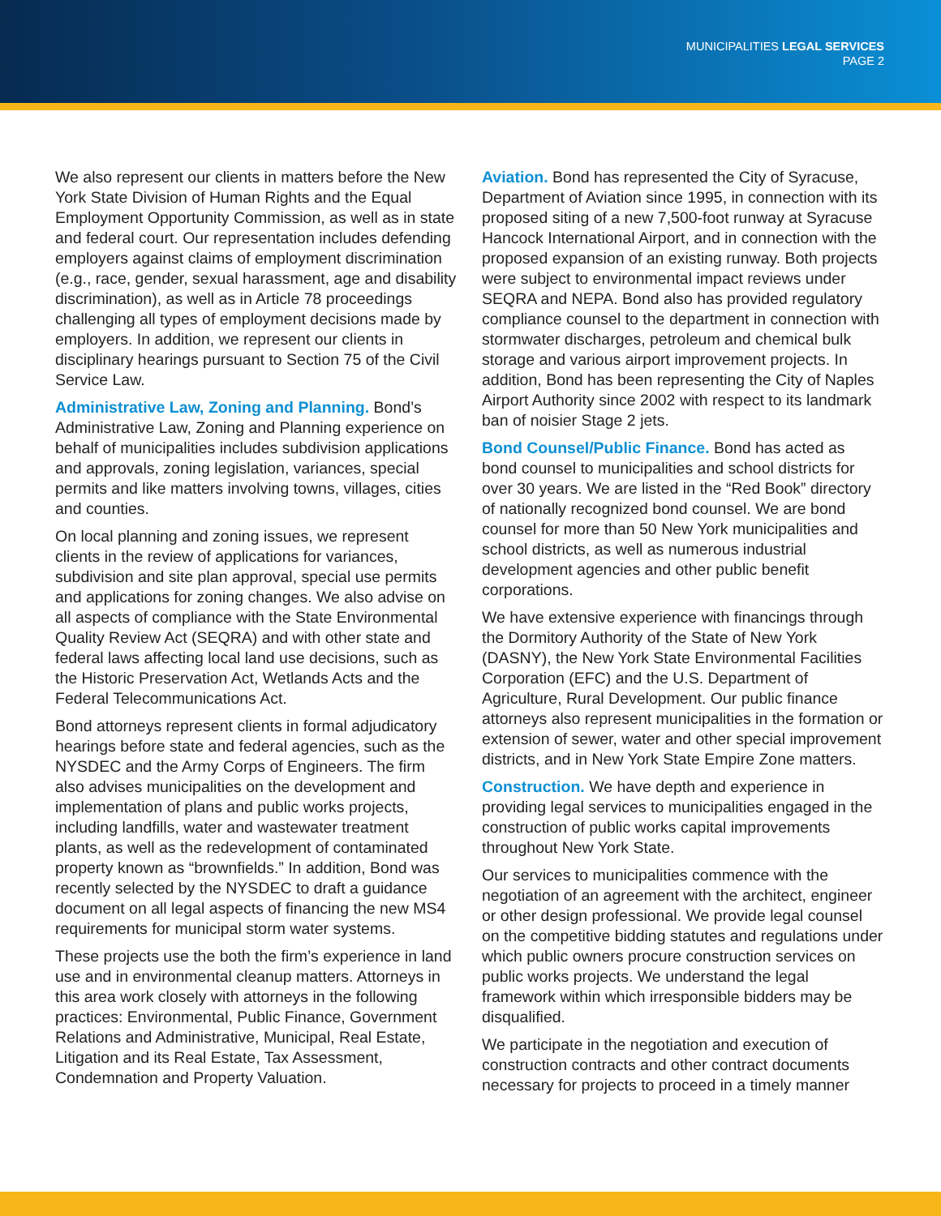MUNICIPALITIES LEGAL SERVICES
PAGE 2
We also represent our clients in matters before the New York State Division of Human Rights and the Equal Employment Opportunity Commission, as well as in state and federal court. Our representation includes defending employers against claims of employment discrimination (e.g., race, gender, sexual harassment, age and disability discrimination), as well as in Article 78 proceedings challenging all types of employment decisions made by employers. In addition, we represent our clients in disciplinary hearings pursuant to Section 75 of the Civil Service Law.
Administrative Law, Zoning and Planning. Bond’s Administrative Law, Zoning and Planning experience on behalf of municipalities includes subdivision applications and approvals, zoning legislation, variances, special permits and like matters involving towns, villages, cities and counties.
On local planning and zoning issues, we represent clients in the review of applications for variances, subdivision and site plan approval, special use permits and applications for zoning changes. We also advise on all aspects of compliance with the State Environmental Quality Review Act (SEQRA) and with other state and federal laws affecting local land use decisions, such as the Historic Preservation Act, Wetlands Acts and the Federal Telecommunications Act.
Bond attorneys represent clients in formal adjudicatory hearings before state and federal agencies, such as the NYSDEC and the Army Corps of Engineers. The firm also advises municipalities on the development and implementation of plans and public works projects, including landfills, water and wastewater treatment plants, as well as the redevelopment of contaminated property known as “brownfields.” In addition, Bond was recently selected by the NYSDEC to draft a guidance document on all legal aspects of financing the new MS4 requirements for municipal storm water systems.
These projects use the both the firm’s experience in land use and in environmental cleanup matters. Attorneys in this area work closely with attorneys in the following practices: Environmental, Public Finance, Government Relations and Administrative, Municipal, Real Estate, Litigation and its Real Estate, Tax Assessment, Condemnation and Property Valuation.
Aviation. Bond has represented the City of Syracuse, Department of Aviation since 1995, in connection with its proposed siting of a new 7,500-foot runway at Syracuse Hancock International Airport, and in connection with the proposed expansion of an existing runway. Both projects were subject to environmental impact reviews under SEQRA and NEPA. Bond also has provided regulatory compliance counsel to the department in connection with stormwater discharges, petroleum and chemical bulk storage and various airport improvement projects. In addition, Bond has been representing the City of Naples Airport Authority since 2002 with respect to its landmark ban of noisier Stage 2 jets.
Bond Counsel/Public Finance. Bond has acted as bond counsel to municipalities and school districts for over 30 years. We are listed in the “Red Book” directory of nationally recognized bond counsel. We are bond counsel for more than 50 New York municipalities and school districts, as well as numerous industrial development agencies and other public benefit corporations.
We have extensive experience with financings through the Dormitory Authority of the State of New York (DASNY), the New York State Environmental Facilities Corporation (EFC) and the U.S. Department of Agriculture, Rural Development. Our public finance attorneys also represent municipalities in the formation or extension of sewer, water and other special improvement districts, and in New York State Empire Zone matters.
Construction. We have depth and experience in providing legal services to municipalities engaged in the construction of public works capital improvements throughout New York State.
Our services to municipalities commence with the negotiation of an agreement with the architect, engineer or other design professional. We provide legal counsel on the competitive bidding statutes and regulations under which public owners procure construction services on public works projects. We understand the legal framework within which irresponsible bidders may be disqualified.
We participate in the negotiation and execution of construction contracts and other contract documents necessary for projects to proceed in a timely manner